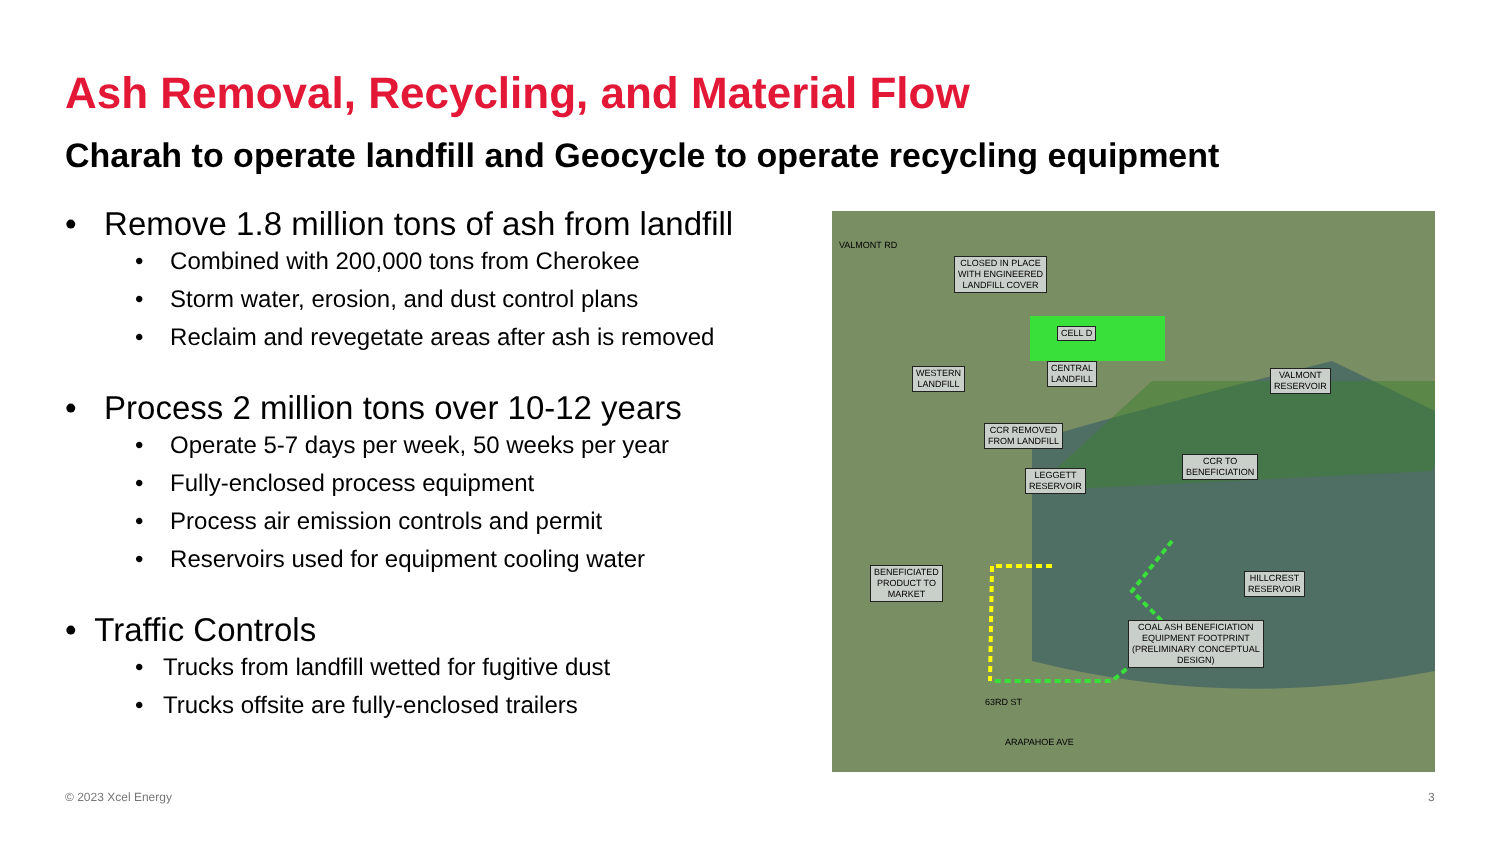Ash Removal, Recycling, and Material Flow
Charah to operate landfill and Geocycle to operate recycling equipment
• Remove 1.8 million tons of ash from landfill
• Combined with 200,000 tons from Cherokee
• Storm water, erosion, and dust control plans
• Reclaim and revegetate areas after ash is removed
• Process 2 million tons over 10-12 years
• Operate 5-7 days per week, 50 weeks per year
• Fully-enclosed process equipment
• Process air emission controls and permit
• Reservoirs used for equipment cooling water
• Traffic Controls
• Trucks from landfill wetted for fugitive dust
• Trucks offsite are fully-enclosed trailers
VALMONT RD
CLOSED IN PLACE
WITH ENGINEERED
LANDFILL COVER
CELL D
WESTERN
LANDFILL
CENTRAL
LANDFILL
VALMONT
RESERVOIR
CCR REMOVED
FROM LANDFILL
CCR TO
BENEFICIATION
LEGGETT
RESERVOIR
BENEFICIATED
PRODUCT TO
MARKET
HILLCREST
RESERVOIR
COAL ASH BENEFICIATION
EQUIPMENT FOOTPRINT
(PRELIMINARY CONCEPTUAL
DESIGN)
63RD ST
ARAPAHOE AVE
© 2023 Xcel Energy 3